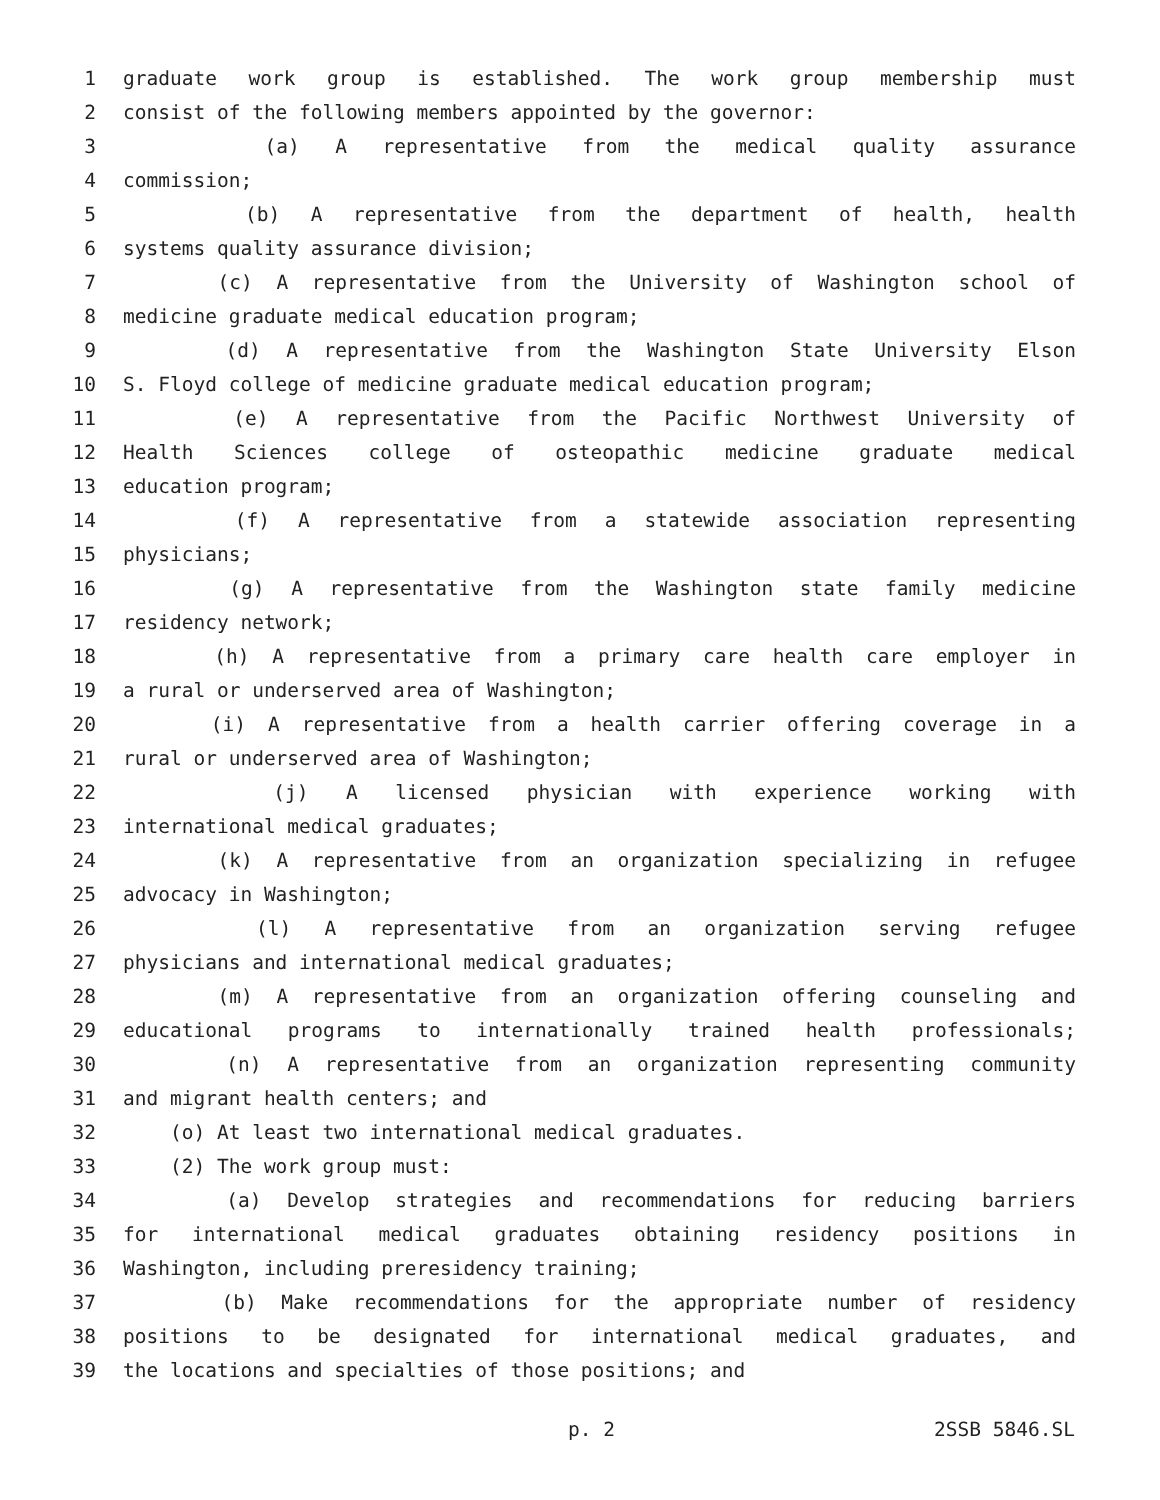1 graduate work group is established. The work group membership must
2 consist of the following members appointed by the governor:
3 (a) A representative from the medical quality assurance
4 commission;
5 (b) A representative from the department of health, health
6 systems quality assurance division;
7 (c) A representative from the University of Washington school of
8 medicine graduate medical education program;
9 (d) A representative from the Washington State University Elson
10 S. Floyd college of medicine graduate medical education program;
11 (e) A representative from the Pacific Northwest University of
12 Health Sciences college of osteopathic medicine graduate medical
13 education program;
14 (f) A representative from a statewide association representing
15 physicians;
16 (g) A representative from the Washington state family medicine
17 residency network;
18 (h) A representative from a primary care health care employer in
19 a rural or underserved area of Washington;
20 (i) A representative from a health carrier offering coverage in a
21 rural or underserved area of Washington;
22 (j) A licensed physician with experience working with
23 international medical graduates;
24 (k) A representative from an organization specializing in refugee
25 advocacy in Washington;
26 (l) A representative from an organization serving refugee
27 physicians and international medical graduates;
28 (m) A representative from an organization offering counseling and
29 educational programs to internationally trained health professionals;
30 (n) A representative from an organization representing community
31 and migrant health centers; and
32 (o) At least two international medical graduates.
33 (2) The work group must:
34 (a) Develop strategies and recommendations for reducing barriers
35 for international medical graduates obtaining residency positions in
36 Washington, including preresidency training;
37 (b) Make recommendations for the appropriate number of residency
38 positions to be designated for international medical graduates, and
39 the locations and specialties of those positions; and
p. 2 2SSB 5846.SL